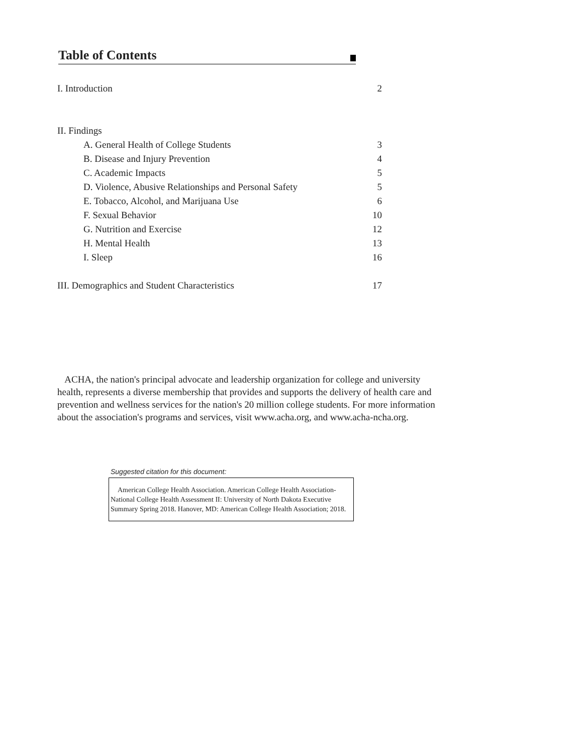Table of Contents
I. Introduction 2
II. Findings
A. General Health of College Students 3
B. Disease and Injury Prevention 4
C. Academic Impacts 5
D. Violence, Abusive Relationships and Personal Safety 5
E. Tobacco, Alcohol, and Marijuana Use 6
F. Sexual Behavior 10
G. Nutrition and Exercise 12
H. Mental Health 13
I. Sleep 16
III. Demographics and Student Characteristics 17
ACHA, the nation's principal advocate and leadership organization for college and university health, represents a diverse membership that provides and supports the delivery of health care and prevention and wellness services for the nation's 20 million college students. For more information about the association's programs and services, visit www.acha.org, and www.acha-ncha.org.
Suggested citation for this document:
American College Health Association. American College Health Association-National College Health Assessment II: University of North Dakota Executive Summary Spring 2018. Hanover, MD: American College Health Association; 2018.